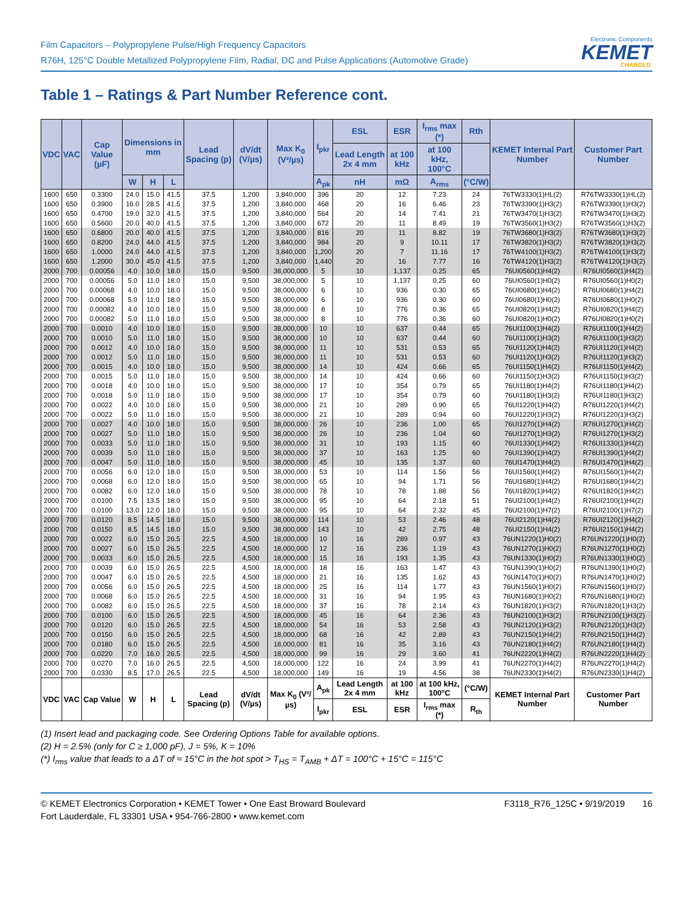Film Capacitors – Polypropylene Pulse/High Frequency Capacitors
R76H, 125°C Double Metallized Polypropylene Film, Radial, DC and Pulse Applications (Automotive Grade)
Electronic Components
KEMET
CHARGED.
Table 1 – Ratings & Part Number Reference cont.
| VDC | VAC | Cap Value (µF) | Dimensions in mm | | | Lead Spacing (p) | dV/dt (V/µs) | Max K<sub>0</sub> (V²/µs) | I<sub>pkr</sub> | ESL | ESR | I<sub>rms</sub> max (*) | Rth | KEMET Internal Part Number | Customer Part Number |
| --- | --- | --- | --- | --- | --- | --- | --- | --- | --- | --- | --- | --- | --- | --- | --- |
| | | | | | | | | | | Lead Length 2x 4 mm | at 100 kHz | at 100 kHz, 100°C | | | |
| | | | W | H | L | | | | A<sub>pk</sub> | nH | mΩ | A<sub>rms</sub> | (°C/W) | | |
| 1600 | 650 | 0.3300 | 24.0 | 15.0 | 41.5 | 37.5 | 1,200 | 3,840,000 | 396 | 20 | 12 | 7.23 | 24 | 76TW3330(1)HL(2) | R76TW3330(1)HL(2) |
| 1600 | 650 | 0.3900 | 16.0 | 28.5 | 41.5 | 37.5 | 1,200 | 3,840,000 | 468 | 20 | 16 | 6.46 | 23 | 76TW3390(1)H3(2) | R76TW3390(1)H3(2) |
| 1600 | 650 | 0.4700 | 19.0 | 32.0 | 41.5 | 37.5 | 1,200 | 3,840,000 | 564 | 20 | 14 | 7.41 | 21 | 76TW3470(1)H3(2) | R76TW3470(1)H3(2) |
| 1600 | 650 | 0.5600 | 20.0 | 40.0 | 41.5 | 37.5 | 1,200 | 3,840,000 | 672 | 20 | 11 | 8.49 | 19 | 76TW3560(1)H3(2) | R76TW3560(1)H3(2) |
| 1600 | 650 | 0.6800 | 20.0 | 40.0 | 41.5 | 37.5 | 1,200 | 3,840,000 | 816 | 20 | 11 | 8.82 | 19 | 76TW3680(1)H3(2) | R76TW3680(1)H3(2) |
| 1600 | 650 | 0.8200 | 24.0 | 44.0 | 41.5 | 37.5 | 1,200 | 3,840,000 | 984 | 20 | 9 | 10.11 | 17 | 76TW3820(1)H3(2) | R76TW3820(1)H3(2) |
| 1600 | 650 | 1.0000 | 24.0 | 44.0 | 41.5 | 37.5 | 1,200 | 3,840,000 | 1,200 | 20 | 7 | 11.16 | 17 | 76TW4100(1)H3(2) | R76TW4100(1)H3(2) |
| 1600 | 650 | 1.2000 | 30.0 | 45.0 | 41.5 | 37.5 | 1,200 | 3,840,000 | 1,440 | 20 | 16 | 7.77 | 16 | 76TW4120(1)H3(2) | R76TW4120(1)H3(2) |
| 2000 | 700 | 0.00056 | 4.0 | 10.0 | 18.0 | 15.0 | 9,500 | 38,000,000 | 5 | 10 | 1,137 | 0.25 | 65 | 76UI0560(1)H4(2) | R76UI0560(1)H4(2) |
| 2000 | 700 | 0.00056 | 5.0 | 11.0 | 18.0 | 15.0 | 9,500 | 38,000,000 | 5 | 10 | 1,137 | 0.25 | 60 | 76UI0560(1)H0(2) | R76UI0560(1)H0(2) |
| 2000 | 700 | 0.00068 | 4.0 | 10.0 | 18.0 | 15.0 | 9,500 | 38,000,000 | 6 | 10 | 936 | 0.30 | 65 | 76UI0680(1)H4(2) | R76UI0680(1)H4(2) |
| 2000 | 700 | 0.00068 | 5.0 | 11.0 | 18.0 | 15.0 | 9,500 | 38,000,000 | 6 | 10 | 936 | 0.30 | 60 | 76UI0680(1)H0(2) | R76UI0680(1)H0(2) |
| 2000 | 700 | 0.00082 | 4.0 | 10.0 | 18.0 | 15.0 | 9,500 | 38,000,000 | 8 | 10 | 776 | 0.36 | 65 | 76UI0820(1)H4(2) | R76UI0820(1)H4(2) |
| 2000 | 700 | 0.00082 | 5.0 | 11.0 | 18.0 | 15.0 | 9,500 | 38,000,000 | 8 | 10 | 776 | 0.36 | 60 | 76UI0820(1)H0(2) | R76UI0820(1)H0(2) |
| 2000 | 700 | 0.0010 | 4.0 | 10.0 | 18.0 | 15.0 | 9,500 | 38,000,000 | 10 | 10 | 637 | 0.44 | 65 | 76UI1100(1)H4(2) | R76UI1100(1)H4(2) |
| 2000 | 700 | 0.0010 | 5.0 | 11.0 | 18.0 | 15.0 | 9,500 | 38,000,000 | 10 | 10 | 637 | 0.44 | 60 | 76UI1100(1)H3(2) | R76UI1100(1)H3(2) |
| 2000 | 700 | 0.0012 | 4.0 | 10.0 | 18.0 | 15.0 | 9,500 | 38,000,000 | 11 | 10 | 531 | 0.53 | 65 | 76UI1120(1)H4(2) | R76UI1120(1)H4(2) |
| 2000 | 700 | 0.0012 | 5.0 | 11.0 | 18.0 | 15.0 | 9,500 | 38,000,000 | 11 | 10 | 531 | 0.53 | 60 | 76UI1120(1)H3(2) | R76UI1120(1)H3(2) |
| 2000 | 700 | 0.0015 | 4.0 | 10.0 | 18.0 | 15.0 | 9,500 | 38,000,000 | 14 | 10 | 424 | 0.66 | 65 | 76UI1150(1)H4(2) | R76UI1150(1)H4(2) |
| 2000 | 700 | 0.0015 | 5.0 | 11.0 | 18.0 | 15.0 | 9,500 | 38,000,000 | 14 | 10 | 424 | 0.66 | 60 | 76UI1150(1)H3(2) | R76UI1150(1)H3(2) |
| 2000 | 700 | 0.0018 | 4.0 | 10.0 | 18.0 | 15.0 | 9,500 | 38,000,000 | 17 | 10 | 354 | 0.79 | 65 | 76UI1180(1)H4(2) | R76UI1180(1)H4(2) |
| 2000 | 700 | 0.0018 | 5.0 | 11.0 | 18.0 | 15.0 | 9,500 | 38,000,000 | 17 | 10 | 354 | 0.79 | 60 | 76UI1180(1)H3(2) | R76UI1180(1)H3(2) |
| 2000 | 700 | 0.0022 | 4.0 | 10.0 | 18.0 | 15.0 | 9,500 | 38,000,000 | 21 | 10 | 289 | 0.90 | 65 | 76UI1220(1)H4(2) | R76UI1220(1)H4(2) |
| 2000 | 700 | 0.0022 | 5.0 | 11.0 | 18.0 | 15.0 | 9,500 | 38,000,000 | 21 | 10 | 289 | 0.94 | 60 | 76UI1220(1)H3(2) | R76UI1220(1)H3(2) |
| 2000 | 700 | 0.0027 | 4.0 | 10.0 | 18.0 | 15.0 | 9,500 | 38,000,000 | 26 | 10 | 236 | 1.00 | 65 | 76UI1270(1)H4(2) | R76UI1270(1)H4(2) |
| 2000 | 700 | 0.0027 | 5.0 | 11.0 | 18.0 | 15.0 | 9,500 | 38,000,000 | 26 | 10 | 236 | 1.04 | 60 | 76UI1270(1)H3(2) | R76UI1270(1)H3(2) |
| 2000 | 700 | 0.0033 | 5.0 | 11.0 | 18.0 | 15.0 | 9,500 | 38,000,000 | 31 | 10 | 193 | 1.15 | 60 | 76UI1330(1)H4(2) | R76UI1330(1)H4(2) |
| 2000 | 700 | 0.0039 | 5.0 | 11.0 | 18.0 | 15.0 | 9,500 | 38,000,000 | 37 | 10 | 163 | 1.25 | 60 | 76UI1390(1)H4(2) | R76UI1390(1)H4(2) |
| 2000 | 700 | 0.0047 | 5.0 | 11.0 | 18.0 | 15.0 | 9,500 | 38,000,000 | 45 | 10 | 135 | 1.37 | 60 | 76UI1470(1)H4(2) | R76UI1470(1)H4(2) |
| 2000 | 700 | 0.0056 | 6.0 | 12.0 | 18.0 | 15.0 | 9,500 | 38,000,000 | 53 | 10 | 114 | 1.56 | 56 | 76UI1560(1)H4(2) | R76UI1560(1)H4(2) |
| 2000 | 700 | 0.0068 | 6.0 | 12.0 | 18.0 | 15.0 | 9,500 | 38,000,000 | 65 | 10 | 94 | 1.71 | 56 | 76UI1680(1)H4(2) | R76UI1680(1)H4(2) |
| 2000 | 700 | 0.0082 | 6.0 | 12.0 | 18.0 | 15.0 | 9,500 | 38,000,000 | 78 | 10 | 78 | 1.88 | 56 | 76UI1820(1)H4(2) | R76UI1820(1)H4(2) |
| 2000 | 700 | 0.0100 | 7.5 | 13.5 | 18.0 | 15.0 | 9,500 | 38,000,000 | 95 | 10 | 64 | 2.18 | 51 | 76UI2100(1)H4(2) | R76UI2100(1)H4(2) |
| 2000 | 700 | 0.0100 | 13.0 | 12.0 | 18.0 | 15.0 | 9,500 | 38,000,000 | 95 | 10 | 64 | 2.32 | 45 | 76UI2100(1)H7(2) | R76UI2100(1)H7(2) |
| 2000 | 700 | 0.0120 | 8.5 | 14.5 | 18.0 | 15.0 | 9,500 | 38,000,000 | 114 | 10 | 53 | 2.46 | 48 | 76UI2120(1)H4(2) | R76UI2120(1)H4(2) |
| 2000 | 700 | 0.0150 | 8.5 | 14.5 | 18.0 | 15.0 | 9,500 | 38,000,000 | 143 | 10 | 42 | 2.75 | 48 | 76UI2150(1)H4(2) | R76UI2150(1)H4(2) |
| 2000 | 700 | 0.0022 | 6.0 | 15.0 | 26.5 | 22.5 | 4,500 | 18,000,000 | 10 | 16 | 289 | 0.97 | 43 | 76UN1220(1)H0(2) | R76UN1220(1)H0(2) |
| 2000 | 700 | 0.0027 | 6.0 | 15.0 | 26.5 | 22.5 | 4,500 | 18,000,000 | 12 | 16 | 236 | 1.19 | 43 | 76UN1270(1)H0(2) | R76UN1270(1)H0(2) |
| 2000 | 700 | 0.0033 | 6.0 | 15.0 | 26.5 | 22.5 | 4,500 | 18,000,000 | 15 | 16 | 193 | 1.35 | 43 | 76UN1330(1)H0(2) | R76UN1330(1)H0(2) |
| 2000 | 700 | 0.0039 | 6.0 | 15.0 | 26.5 | 22.5 | 4,500 | 18,000,000 | 18 | 16 | 163 | 1.47 | 43 | 76UN1390(1)H0(2) | R76UN1390(1)H0(2) |
| 2000 | 700 | 0.0047 | 6.0 | 15.0 | 26.5 | 22.5 | 4,500 | 18,000,000 | 21 | 16 | 135 | 1.62 | 43 | 76UN1470(1)H0(2) | R76UN1470(1)H0(2) |
| 2000 | 700 | 0.0056 | 6.0 | 15.0 | 26.5 | 22.5 | 4,500 | 18,000,000 | 25 | 16 | 114 | 1.77 | 43 | 76UN1560(1)H0(2) | R76UN1560(1)H0(2) |
| 2000 | 700 | 0.0068 | 6.0 | 15.0 | 26.5 | 22.5 | 4,500 | 18,000,000 | 31 | 16 | 94 | 1.95 | 43 | 76UN1680(1)H0(2) | R76UN1680(1)H0(2) |
| 2000 | 700 | 0.0082 | 6.0 | 15.0 | 26.5 | 22.5 | 4,500 | 18,000,000 | 37 | 16 | 78 | 2.14 | 43 | 76UN1820(1)H3(2) | R76UN1820(1)H3(2) |
| 2000 | 700 | 0.0100 | 6.0 | 15.0 | 26.5 | 22.5 | 4,500 | 18,000,000 | 45 | 16 | 64 | 2.36 | 43 | 76UN2100(1)H3(2) | R76UN2100(1)H3(2) |
| 2000 | 700 | 0.0120 | 6.0 | 15.0 | 26.5 | 22.5 | 4,500 | 18,000,000 | 54 | 16 | 53 | 2.58 | 43 | 76UN2120(1)H3(2) | R76UN2120(1)H3(2) |
| 2000 | 700 | 0.0150 | 6.0 | 15.0 | 26.5 | 22.5 | 4,500 | 18,000,000 | 68 | 16 | 42 | 2.89 | 43 | 76UN2150(1)H4(2) | R76UN2150(1)H4(2) |
| 2000 | 700 | 0.0180 | 6.0 | 15.0 | 26.5 | 22.5 | 4,500 | 18,000,000 | 81 | 16 | 35 | 3.16 | 43 | 76UN2180(1)H4(2) | R76UN2180(1)H4(2) |
| 2000 | 700 | 0.0220 | 7.0 | 16.0 | 26.5 | 22.5 | 4,500 | 18,000,000 | 99 | 16 | 29 | 3.60 | 41 | 76UN2220(1)H4(2) | R76UN2220(1)H4(2) |
| 2000 | 700 | 0.0270 | 7.0 | 16.0 | 26.5 | 22.5 | 4,500 | 18,000,000 | 122 | 16 | 24 | 3.99 | 41 | 76UN2270(1)H4(2) | R76UN2270(1)H4(2) |
| 2000 | 700 | 0.0330 | 8.5 | 17.0 | 26.5 | 22.5 | 4,500 | 18,000,000 | 149 | 16 | 19 | 4.56 | 38 | 76UN2330(1)H4(2) | R76UN2330(1)H4(2) |
| VDC | VAC | Cap Value | W | H | L | Lead Spacing (p) | dV/dt (V/µs) | Max K<sub>0</sub> (V²/µs) | A<sub>pk</sub> | Lead Length 2x 4 mm | at 100 kHz | at 100 kHz, 100°C | (°C/W) | KEMET Internal Part Number | Customer Part Number |
| | | | | | | | | | I<sub>pkr</sub> | ESL | ESR | I<sub>rms</sub> max (*) | R<sub>th</sub> | | |
(1) Insert lead and packaging code. See Ordering Options Table for available options.
(2) H = 2.5% (only for C ≥ 1,000 pF), J = 5%, K = 10%
(*) I<sub>rms</sub> value that leads to a ΔT of ≈ 15°C in the hot spot > T<sub>HS</sub> = T<sub>AMB</sub> + ΔT = 100°C + 15°C = 115°C
© KEMET Electronics Corporation • KEMET Tower • One East Broward Boulevard
Fort Lauderdale, FL 33301 USA • 954-766-2800 • www.kemet.com
F3118_R76_125C • 9/19/2019 16